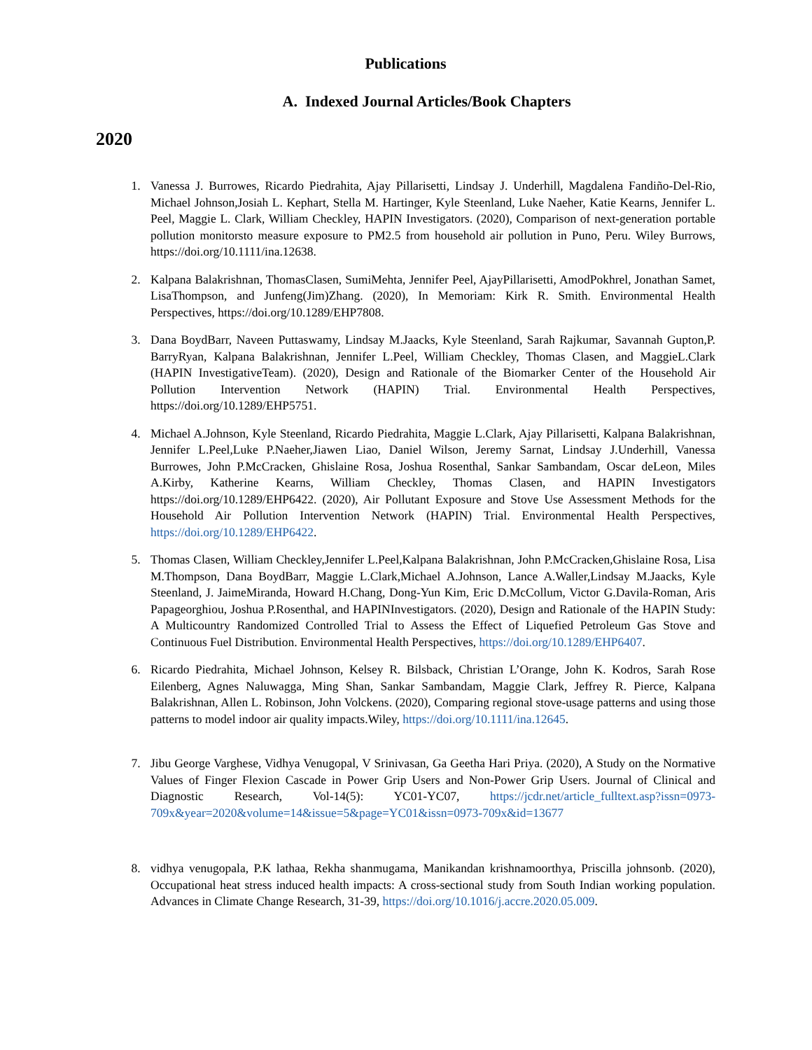Publications
A. Indexed Journal Articles/Book Chapters
2020
1. Vanessa J. Burrowes, Ricardo Piedrahita, Ajay Pillarisetti, Lindsay J. Underhill, Magdalena Fandiño-Del-Rio, Michael Johnson,Josiah L. Kephart, Stella M. Hartinger, Kyle Steenland, Luke Naeher, Katie Kearns, Jennifer L. Peel, Maggie L. Clark, William Checkley, HAPIN Investigators. (2020), Comparison of next-generation portable pollution monitorsto measure exposure to PM2.5 from household air pollution in Puno, Peru. Wiley Burrows, https://doi.org/10.1111/ina.12638.
2. Kalpana Balakrishnan, ThomasClasen, SumiMehta, Jennifer Peel, AjayPillarisetti, AmodPokhrel, Jonathan Samet, LisaThompson, and Junfeng(Jim)Zhang. (2020), In Memoriam: Kirk R. Smith. Environmental Health Perspectives, https://doi.org/10.1289/EHP7808.
3. Dana BoydBarr, Naveen Puttaswamy, Lindsay M.Jaacks, Kyle Steenland, Sarah Rajkumar, Savannah Gupton,P. BarryRyan, Kalpana Balakrishnan, Jennifer L.Peel, William Checkley, Thomas Clasen, and MaggieL.Clark (HAPIN InvestigativeTeam). (2020), Design and Rationale of the Biomarker Center of the Household Air Pollution Intervention Network (HAPIN) Trial. Environmental Health Perspectives, https://doi.org/10.1289/EHP5751.
4. Michael A.Johnson, Kyle Steenland, Ricardo Piedrahita, Maggie L.Clark, Ajay Pillarisetti, Kalpana Balakrishnan, Jennifer L.Peel,Luke P.Naeher,Jiawen Liao, Daniel Wilson, Jeremy Sarnat, Lindsay J.Underhill, Vanessa Burrowes, John P.McCracken, Ghislaine Rosa, Joshua Rosenthal, Sankar Sambandam, Oscar deLeon, Miles A.Kirby, Katherine Kearns, William Checkley, Thomas Clasen, and HAPIN Investigators https://doi.org/10.1289/EHP6422. (2020), Air Pollutant Exposure and Stove Use Assessment Methods for the Household Air Pollution Intervention Network (HAPIN) Trial. Environmental Health Perspectives, https://doi.org/10.1289/EHP6422.
5. Thomas Clasen, William Checkley,Jennifer L.Peel,Kalpana Balakrishnan, John P.McCracken,Ghislaine Rosa, Lisa M.Thompson, Dana BoydBarr, Maggie L.Clark,Michael A.Johnson, Lance A.Waller,Lindsay M.Jaacks, Kyle Steenland, J. JaimeMiranda, Howard H.Chang, Dong-Yun Kim, Eric D.McCollum, Victor G.Davila-Roman, Aris Papageorghiou, Joshua P.Rosenthal, and HAPINInvestigators. (2020), Design and Rationale of the HAPIN Study: A Multicountry Randomized Controlled Trial to Assess the Effect of Liquefied Petroleum Gas Stove and Continuous Fuel Distribution. Environmental Health Perspectives, https://doi.org/10.1289/EHP6407.
6. Ricardo Piedrahita, Michael Johnson, Kelsey R. Bilsback, Christian L’Orange, John K. Kodros, Sarah Rose Eilenberg, Agnes Naluwagga, Ming Shan, Sankar Sambandam, Maggie Clark, Jeffrey R. Pierce, Kalpana Balakrishnan, Allen L. Robinson, John Volckens. (2020), Comparing regional stove-usage patterns and using those patterns to model indoor air quality impacts.Wiley, https://doi.org/10.1111/ina.12645.
7. Jibu George Varghese, Vidhya Venugopal, V Srinivasan, Ga Geetha Hari Priya. (2020), A Study on the Normative Values of Finger Flexion Cascade in Power Grip Users and Non-Power Grip Users. Journal of Clinical and Diagnostic Research, Vol-14(5): YC01-YC07, https://jcdr.net/article_fulltext.asp?issn=0973-709x&year=2020&volume=14&issue=5&page=YC01&issn=0973-709x&id=13677
8. vidhya venugopala, P.K lathaa, Rekha shanmugama, Manikandan krishnamoorthya, Priscilla johnsonb. (2020), Occupational heat stress induced health impacts: A cross-sectional study from South Indian working population. Advances in Climate Change Research, 31-39, https://doi.org/10.1016/j.accre.2020.05.009.